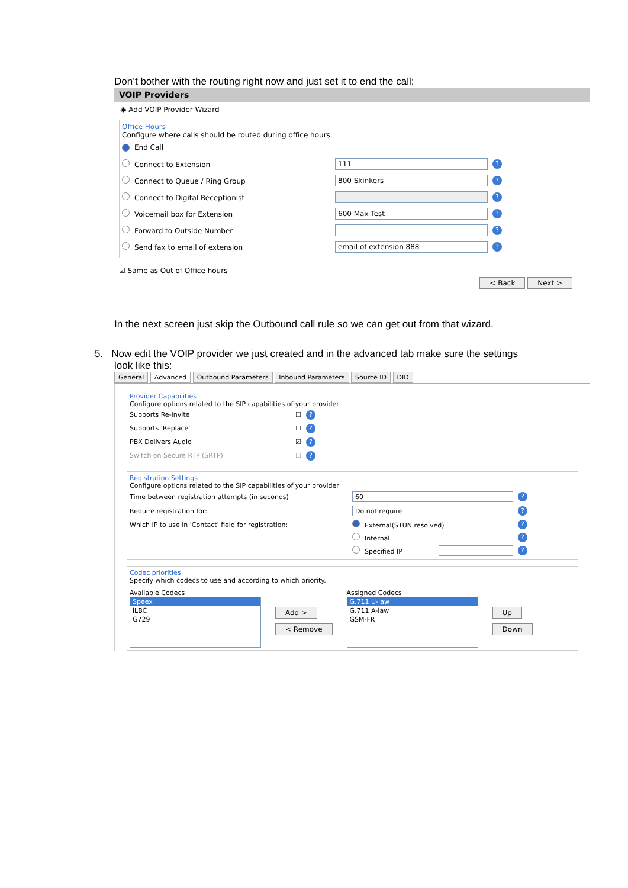Don’t bother with the routing right now and just set it to end the call:
VOIP Providers
◉ Add VOIP Provider Wizard
Office Hours
Configure where calls should be routed during office hours.
End Call
Connect to Extension 111?
Connect to Queue / Ring Group 800 Skinkers?
Connect to Digital Receptionist ?
Voicemail box for Extension 600 Max Test?
Forward to Outside Number ?
Send fax to email of extension email of extension 888?
☑ Same as Out of Office hours
< Back Next >
In the next screen just skip the Outbound call rule so we can get out from that wizard.
5. Now edit the VOIP provider we just created and in the advanced tab make sure the settings
look like this:
General Advanced Outbound Parameters Inbound Parameters Source ID DID
Provider Capabilities
Configure options related to the SIP capabilities of your provider
Supports Re-Invite ☐?
Supports 'Replace' ☐?
PBX Delivers Audio ☑?
Switch on Secure RTP (SRTP) ☐?
Registration Settings
Configure options related to the SIP capabilities of your provider
Time between registration attempts (in seconds) 60?
Require registration for: Do not require?
Which IP to use in 'Contact' field for registration: External(STUN resolved)?
Internal?
Specified IP ?
Codec priorities
Specify which codecs to use and according to which priority.
Available Codecs
Speex
iLBC
G729
Add >
< Remove
Assigned Codecs
G.711 U-law
G.711 A-law
GSM-FR
Up
Down